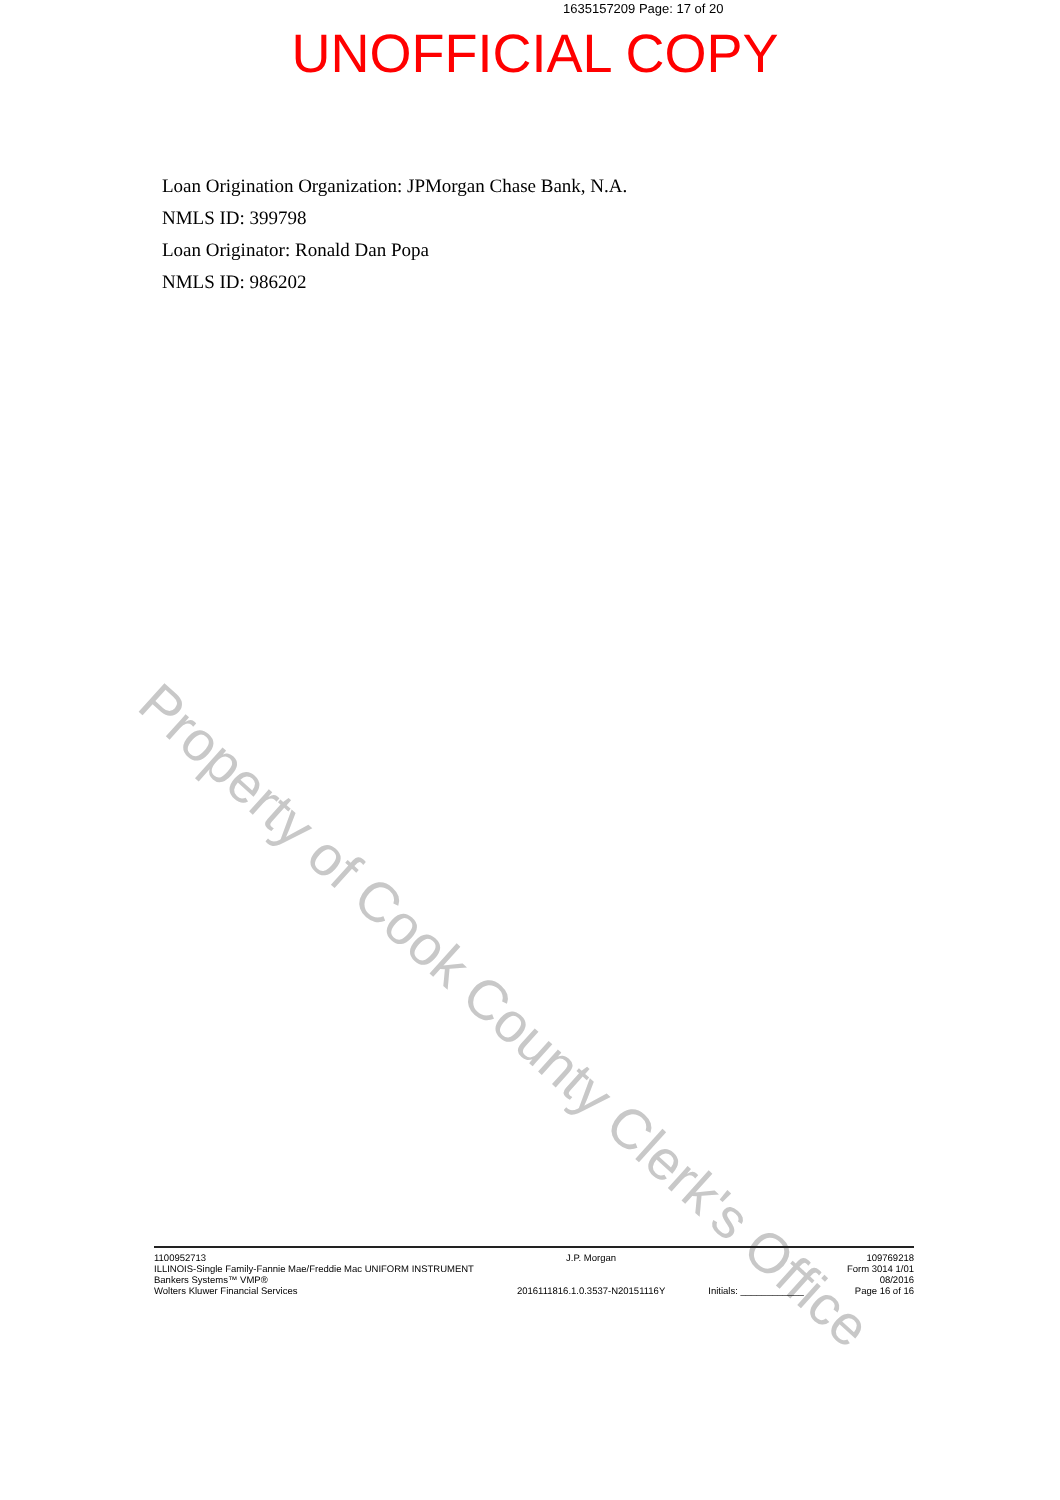Property of Cook County Clerk's Office
1635157209 Page: 17 of 20
UNOFFICIAL COPY
Loan Origination Organization: JPMorgan Chase Bank, N.A.
NMLS ID: 399798
Loan Originator: Ronald Dan Popa
NMLS ID: 986202
1100952713
ILLINOIS-Single Family-Fannie Mae/Freddie Mac UNIFORM INSTRUMENT
Bankers Systems™ VMP®
Wolters Kluwer Financial Services
J.P. Morgan
2016111816.1.0.3537-N20151116Y
Initials: ____________ 109769218
Form 3014 1/01
08/2016
Page 16 of 16